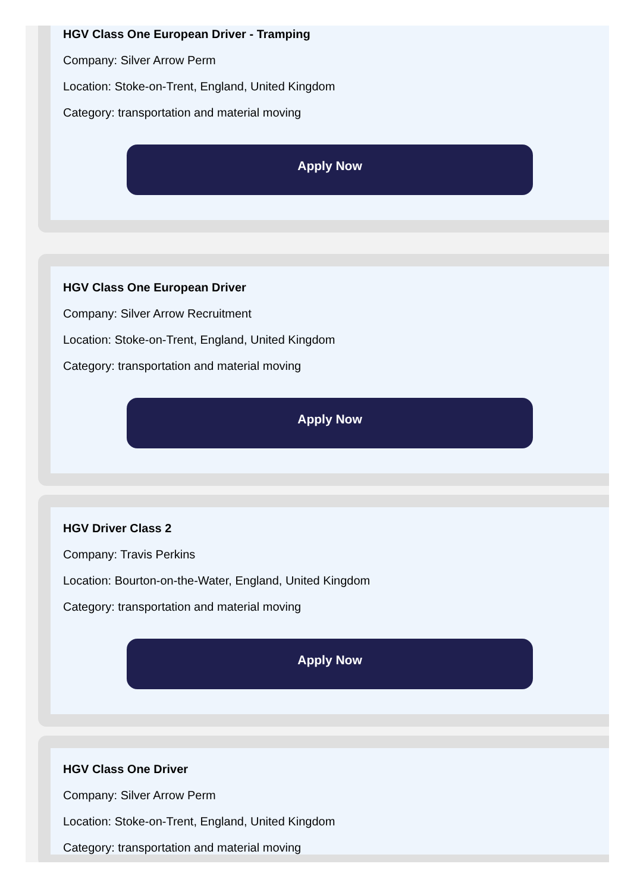HGV Class One European Driver - Tramping
Company: Silver Arrow Perm
Location: Stoke-on-Trent, England, United Kingdom
Category: transportation and material moving
Apply Now
HGV Class One European Driver
Company: Silver Arrow Recruitment
Location: Stoke-on-Trent, England, United Kingdom
Category: transportation and material moving
Apply Now
HGV Driver Class 2
Company: Travis Perkins
Location: Bourton-on-the-Water, England, United Kingdom
Category: transportation and material moving
Apply Now
HGV Class One Driver
Company: Silver Arrow Perm
Location: Stoke-on-Trent, England, United Kingdom
Category: transportation and material moving